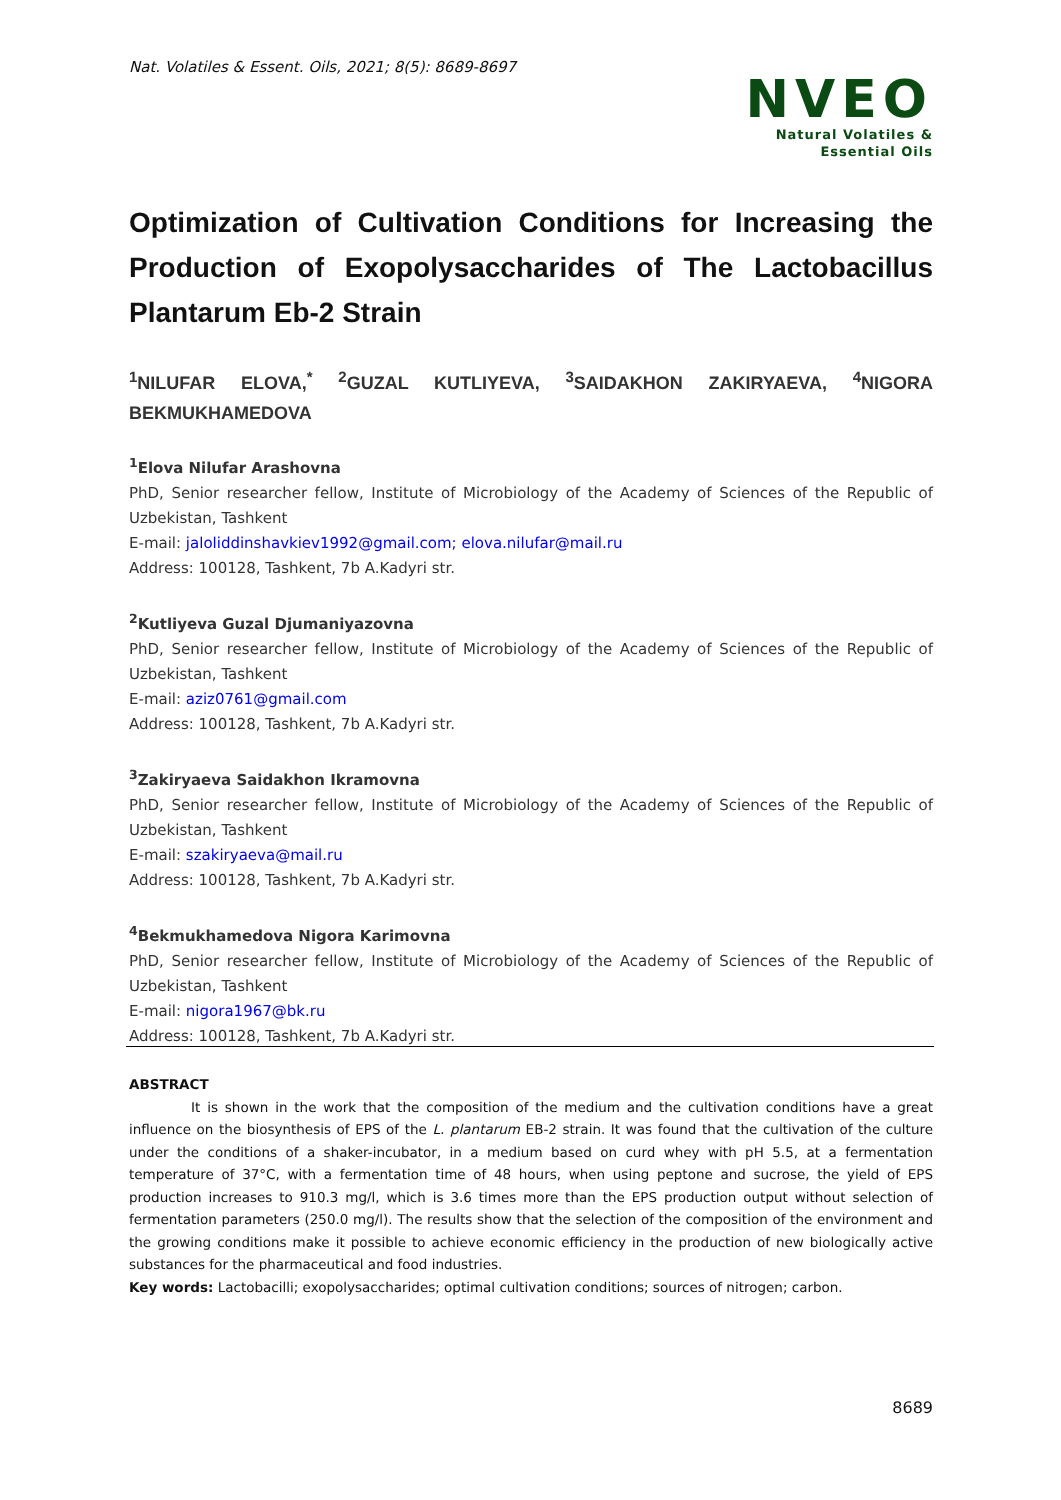Nat. Volatiles & Essent. Oils, 2021; 8(5): 8689-8697
NVEO
Natural Volatiles &
Essential Oils
Optimization of Cultivation Conditions for Increasing the Production of Exopolysaccharides of The Lactobacillus Plantarum Eb-2 Strain
<sup>1</sup> NILUFAR ELOVA,<sup>*</sup> <sup>2</sup>GUZAL KUTLIYEVA, <sup>3</sup>SAIDAKHON ZAKIRYAEVA, <sup>4</sup>NIGORA BEKMUKHAMEDOVA
<sup>1</sup> Elova Nilufar Arashovna
PhD, Senior researcher fellow, Institute of Microbiology of the Academy of Sciences of the Republic of Uzbekistan, Tashkent
E-mail: jaloliddinshavkiev1992@gmail.com; elova.nilufar@mail.ru
Address: 100128, Tashkent, 7b A.Kadyri str.
<sup>2</sup> Kutliyeva Guzal Djumaniyazovna
PhD, Senior researcher fellow, Institute of Microbiology of the Academy of Sciences of the Republic of Uzbekistan, Tashkent
E-mail: aziz0761@gmail.com
Address: 100128, Tashkent, 7b A.Kadyri str.
<sup>3</sup> Zakiryaeva Saidakhon Ikramovna
PhD, Senior researcher fellow, Institute of Microbiology of the Academy of Sciences of the Republic of Uzbekistan, Tashkent
E-mail: szakiryaeva@mail.ru
Address: 100128, Tashkent, 7b A.Kadyri str.
<sup>4</sup> Bekmukhamedova Nigora Karimovna
PhD, Senior researcher fellow, Institute of Microbiology of the Academy of Sciences of the Republic of Uzbekistan, Tashkent
E-mail: nigora1967@bk.ru
Address: 100128, Tashkent, 7b A.Kadyri str.
ABSTRACT
It is shown in the work that the composition of the medium and the cultivation conditions have a great influence on the biosynthesis of EPS of the L. plantarum EB-2 strain. It was found that the cultivation of the culture under the conditions of a shaker-incubator, in a medium based on curd whey with pH 5.5, at a fermentation temperature of 37°C, with a fermentation time of 48 hours, when using peptone and sucrose, the yield of EPS production increases to 910.3 mg/l, which is 3.6 times more than the EPS production output without selection of fermentation parameters (250.0 mg/l). The results show that the selection of the composition of the environment and the growing conditions make it possible to achieve economic efficiency in the production of new biologically active substances for the pharmaceutical and food industries.
Key words: Lactobacilli; exopolysaccharides; optimal cultivation conditions; sources of nitrogen; carbon.
8689